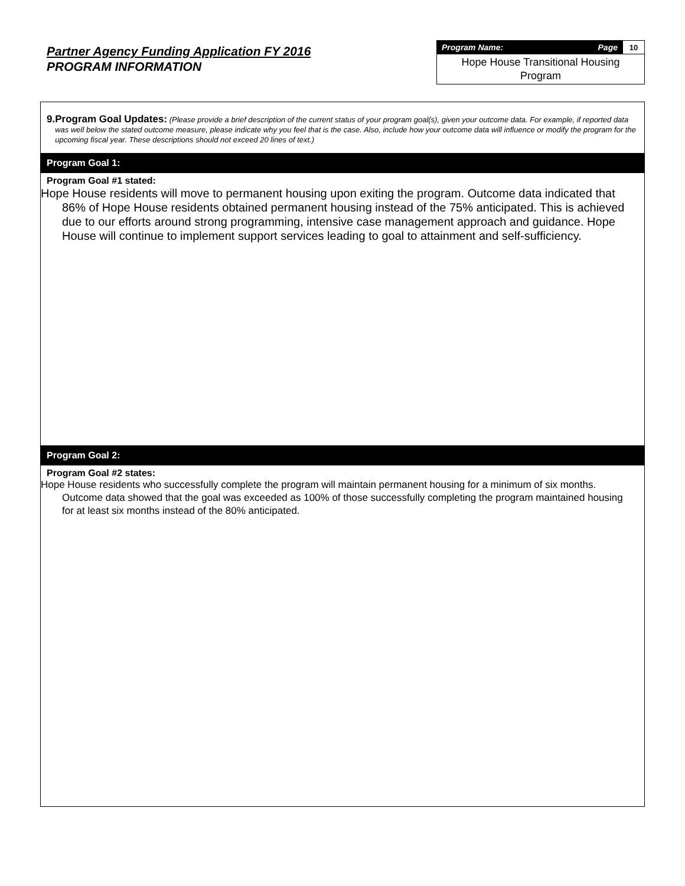Partner Agency Funding Application FY 2016
PROGRAM INFORMATION
| Program Name: Page | 10 |
| Hope House Transitional Housing Program | |
9. Program Goal Updates: (Please provide a brief description of the current status of your program goal(s), given your outcome data. For example, if reported data was well below the stated outcome measure, please indicate why you feel that is the case. Also, include how your outcome data will influence or modify the program for the upcoming fiscal year. These descriptions should not exceed 20 lines of text.)
Program Goal 1:
Program Goal #1 stated:
Hope House residents will move to permanent housing upon exiting the program. Outcome data indicated that 86% of Hope House residents obtained permanent housing instead of the 75% anticipated. This is achieved due to our efforts around strong programming, intensive case management approach and guidance. Hope House will continue to implement support services leading to goal to attainment and self-sufficiency.
Program Goal 2:
Program Goal #2 states:
Hope House residents who successfully complete the program will maintain permanent housing for a minimum of six months. Outcome data showed that the goal was exceeded as 100% of those successfully completing the program maintained housing for at least six months instead of the 80% anticipated.